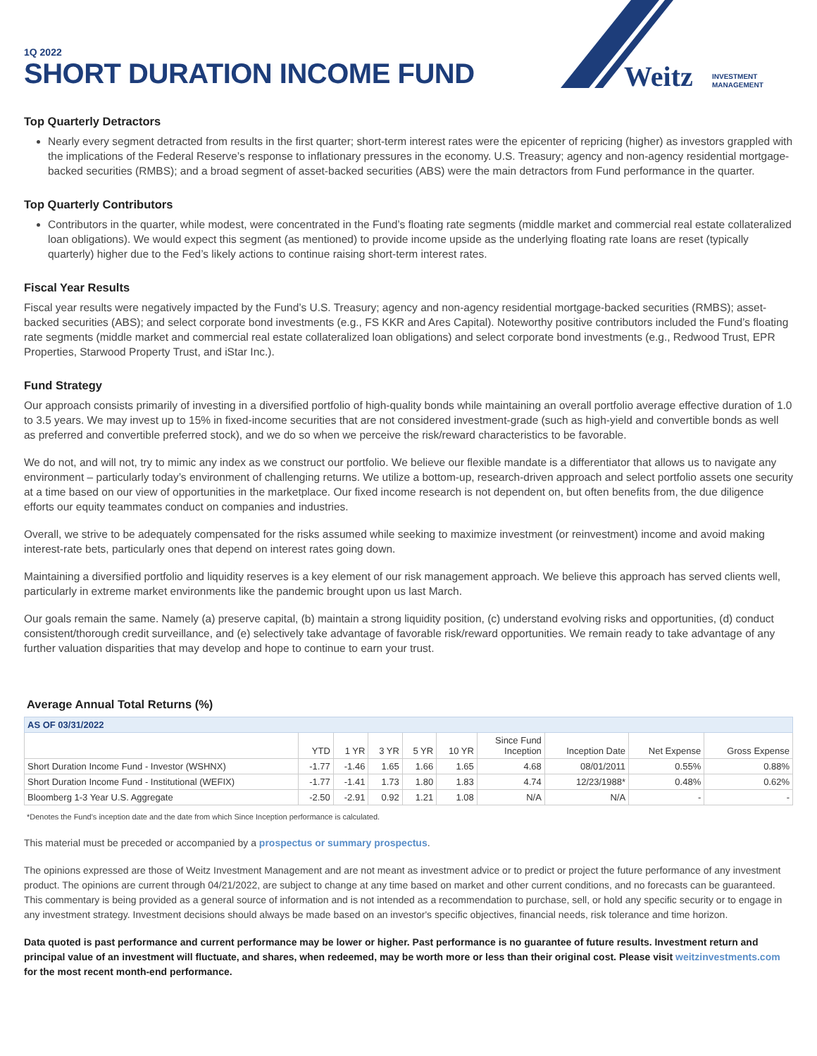Weitz
INVESTMENT
MANAGEMENT
1Q 2022
SHORT DURATION INCOME FUND
Top Quarterly Detractors
Nearly every segment detracted from results in the first quarter; short-term interest rates were the epicenter of repricing (higher) as investors grappled with the implications of the Federal Reserve’s response to inflationary pressures in the economy. U.S. Treasury; agency and non-agency residential mortgage-backed securities (RMBS); and a broad segment of asset-backed securities (ABS) were the main detractors from Fund performance in the quarter.
Top Quarterly Contributors
Contributors in the quarter, while modest, were concentrated in the Fund’s floating rate segments (middle market and commercial real estate collateralized loan obligations). We would expect this segment (as mentioned) to provide income upside as the underlying floating rate loans are reset (typically quarterly) higher due to the Fed’s likely actions to continue raising short-term interest rates.
Fiscal Year Results
Fiscal year results were negatively impacted by the Fund’s U.S. Treasury; agency and non-agency residential mortgage-backed securities (RMBS); asset-backed securities (ABS); and select corporate bond investments (e.g., FS KKR and Ares Capital). Noteworthy positive contributors included the Fund’s floating rate segments (middle market and commercial real estate collateralized loan obligations) and select corporate bond investments (e.g., Redwood Trust, EPR Properties, Starwood Property Trust, and iStar Inc.).
Fund Strategy
Our approach consists primarily of investing in a diversified portfolio of high-quality bonds while maintaining an overall portfolio average effective duration of 1.0 to 3.5 years. We may invest up to 15% in fixed-income securities that are not considered investment-grade (such as high-yield and convertible bonds as well as preferred and convertible preferred stock), and we do so when we perceive the risk/reward characteristics to be favorable.
We do not, and will not, try to mimic any index as we construct our portfolio. We believe our flexible mandate is a differentiator that allows us to navigate any environment – particularly today’s environment of challenging returns. We utilize a bottom-up, research-driven approach and select portfolio assets one security at a time based on our view of opportunities in the marketplace. Our fixed income research is not dependent on, but often benefits from, the due diligence efforts our equity teammates conduct on companies and industries.
Overall, we strive to be adequately compensated for the risks assumed while seeking to maximize investment (or reinvestment) income and avoid making interest-rate bets, particularly ones that depend on interest rates going down.
Maintaining a diversified portfolio and liquidity reserves is a key element of our risk management approach. We believe this approach has served clients well, particularly in extreme market environments like the pandemic brought upon us last March.
Our goals remain the same. Namely (a) preserve capital, (b) maintain a strong liquidity position, (c) understand evolving risks and opportunities, (d) conduct consistent/thorough credit surveillance, and (e) selectively take advantage of favorable risk/reward opportunities. We remain ready to take advantage of any further valuation disparities that may develop and hope to continue to earn your trust.
Average Annual Total Returns (%)
| AS OF 03/31/2022 | | | | | | | | | |
| | YTD | 1 YR | 3 YR | 5 YR | 10 YR | Since Fund Inception | Inception Date | Net Expense | Gross Expense |
| Short Duration Income Fund - Investor (WSHNX) | -1.77 | -1.46 | 1.65 | 1.66 | 1.65 | 4.68 | 08/01/2011 | 0.55% | 0.88% |
| Short Duration Income Fund - Institutional (WEFIX) | -1.77 | -1.41 | 1.73 | 1.80 | 1.83 | 4.74 | 12/23/1988* | 0.48% | 0.62% |
| Bloomberg 1-3 Year U.S. Aggregate | -2.50 | -2.91 | 0.92 | 1.21 | 1.08 | N/A | N/A | - | - |
*Denotes the Fund's inception date and the date from which Since Inception performance is calculated.
This material must be preceded or accompanied by a prospectus or summary prospectus.
The opinions expressed are those of Weitz Investment Management and are not meant as investment advice or to predict or project the future performance of any investment product. The opinions are current through 04/21/2022, are subject to change at any time based on market and other current conditions, and no forecasts can be guaranteed. This commentary is being provided as a general source of information and is not intended as a recommendation to purchase, sell, or hold any specific security or to engage in any investment strategy. Investment decisions should always be made based on an investor's specific objectives, financial needs, risk tolerance and time horizon.
Data quoted is past performance and current performance may be lower or higher. Past performance is no guarantee of future results. Investment return and principal value of an investment will fluctuate, and shares, when redeemed, may be worth more or less than their original cost. Please visit weitzinvestments.com for the most recent month-end performance.